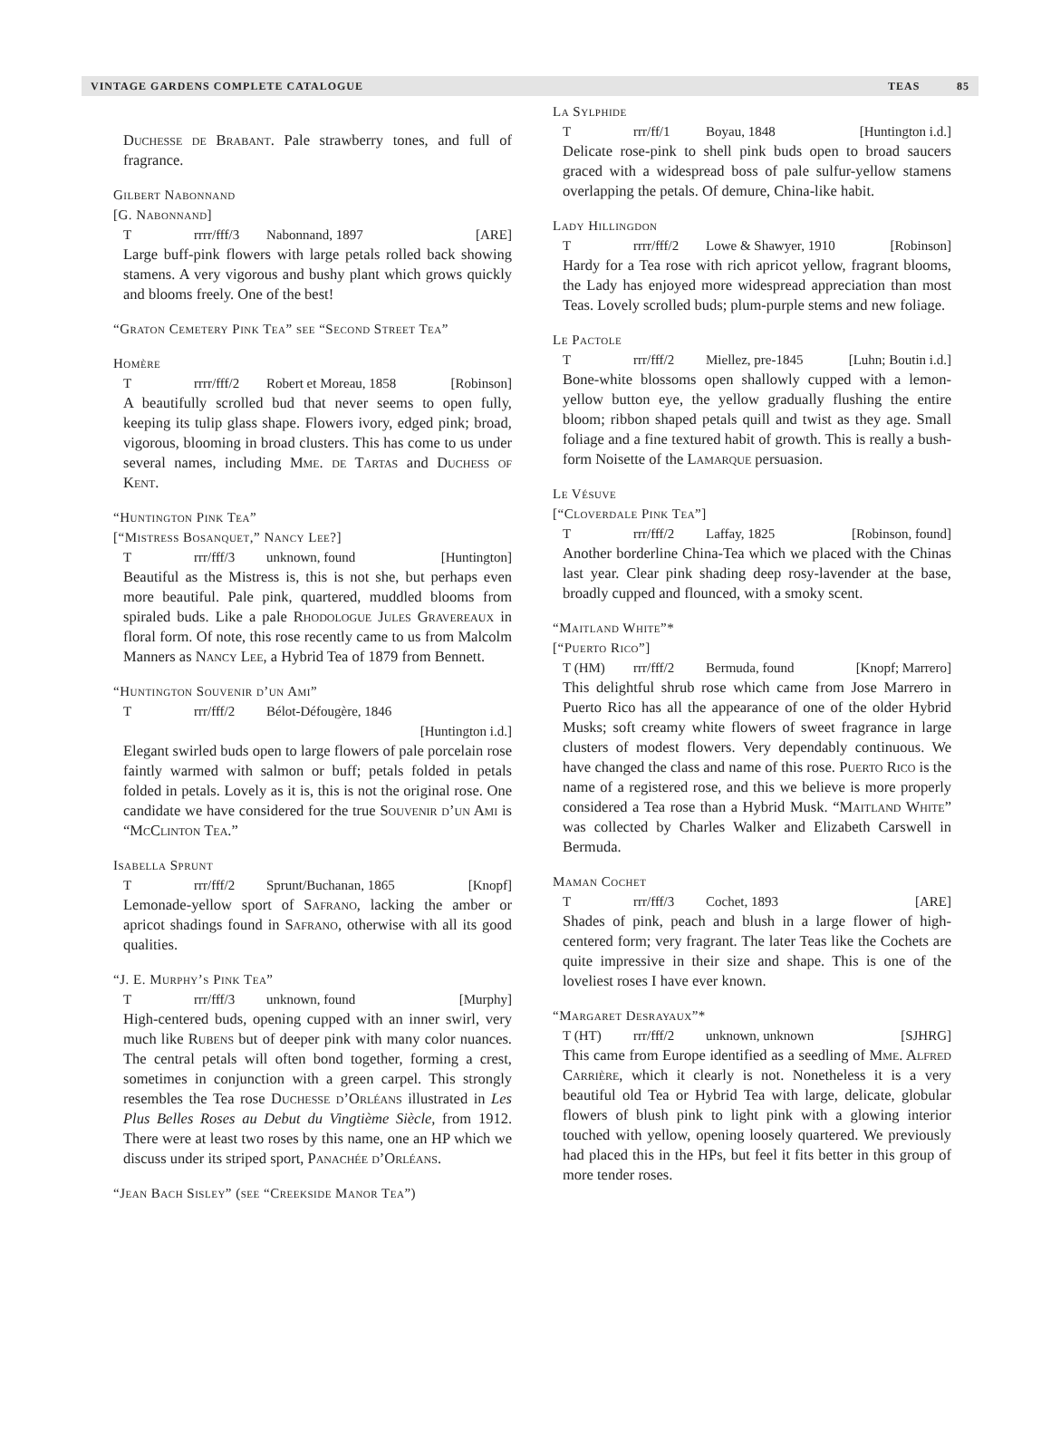VINTAGE GARDENS COMPLETE CATALOGUE TEAS 85
Duchesse de Brabant. Pale strawberry tones, and full of fragrance.
Gilbert Nabonnand
[G. Nabonnand]
Trrrr/fff/3 Nabonnand, 1897 [ARE]
Large buff-pink flowers with large petals rolled back showing stamens. A very vigorous and bushy plant which grows quickly and blooms freely. One of the best!
“Graton Cemetery Pink Tea” see “Second Street Tea”
Homère
Trrrr/fff/2 Robert et Moreau, 1858 [Robinson]
A beautifully scrolled bud that never seems to open fully, keeping its tulip glass shape. Flowers ivory, edged pink; broad, vigorous, blooming in broad clusters. This has come to us under several names, including Mme. de Tartas and Duchess of Kent.
“Huntington Pink Tea”
[“Mistress Bosanquet,” Nancy Lee?]
Trrr/fff/3 unknown, found [Huntington]
Beautiful as the Mistress is, this is not she, but perhaps even more beautiful. Pale pink, quartered, muddled blooms from spiraled buds. Like a pale Rhodologue Jules Gravereaux in floral form. Of note, this rose recently came to us from Malcolm Manners as Nancy Lee, a Hybrid Tea of 1879 from Bennett.
“Huntington Souvenir d’un Ami”
Trrr/fff/2 Bélot-Défougère, 1846
[Huntington i.d.]
Elegant swirled buds open to large flowers of pale porcelain rose faintly warmed with salmon or buff; petals folded in petals folded in petals. Lovely as it is, this is not the original rose. One candidate we have considered for the true Souvenir d’un Ami is “McClinton Tea.”
Isabella Sprunt
Trrr/fff/2 Sprunt/Buchanan, 1865 [Knopf]
Lemonade-yellow sport of Safrano, lacking the amber or apricot shadings found in Safrano, otherwise with all its good qualities.
“J. E. Murphy’s Pink Tea”
Trrr/fff/3 unknown, found [Murphy]
High-centered buds, opening cupped with an inner swirl, very much like Rubens but of deeper pink with many color nuances. The central petals will often bond together, forming a crest, sometimes in conjunction with a green carpel. This strongly resembles the Tea rose Duchesse d’Orléans illustrated in Les Plus Belles Roses au Debut du Vingtième Siècle, from 1912. There were at least two roses by this name, one an HP which we discuss under its striped sport, Panachée d’Orléans.
“Jean Bach Sisley” (see “Creekside Manor Tea”)
La Sylphide
Trrr/ff/1 Boyau, 1848 [Huntington i.d.]
Delicate rose-pink to shell pink buds open to broad saucers graced with a widespread boss of pale sulfur-yellow stamens overlapping the petals. Of demure, China-like habit.
Lady Hillingdon
Trrrr/fff/2 Lowe & Shawyer, 1910 [Robinson]
Hardy for a Tea rose with rich apricot yellow, fragrant blooms, the Lady has enjoyed more widespread appreciation than most Teas. Lovely scrolled buds; plum-purple stems and new foliage.
Le Pactole
Trrr/fff/2 Miellez, pre-1845 [Luhn; Boutin i.d.]
Bone-white blossoms open shallowly cupped with a lemon-yellow button eye, the yellow gradually flushing the entire bloom; ribbon shaped petals quill and twist as they age. Small foliage and a fine textured habit of growth. This is really a bush-form Noisette of the Lamarque persuasion.
Le Vésuve
[“Cloverdale Pink Tea”]
Trrr/fff/2 Laffay, 1825 [Robinson, found]
Another borderline China-Tea which we placed with the Chinas last year. Clear pink shading deep rosy-lavender at the base, broadly cupped and flounced, with a smoky scent.
“Maitland White”*
[“Puerto Rico”]
T (HM) rrr/fff/2 Bermuda, found [Knopf; Marrero]
This delightful shrub rose which came from Jose Marrero in Puerto Rico has all the appearance of one of the older Hybrid Musks; soft creamy white flowers of sweet fragrance in large clusters of modest flowers. Very dependably continuous. We have changed the class and name of this rose. Puerto Rico is the name of a registered rose, and this we believe is more properly considered a Tea rose than a Hybrid Musk. “Maitland White” was collected by Charles Walker and Elizabeth Carswell in Bermuda.
Maman Cochet
Trrr/fff/3 Cochet, 1893 [ARE]
Shades of pink, peach and blush in a large flower of high-centered form; very fragrant. The later Teas like the Cochets are quite impressive in their size and shape. This is one of the loveliest roses I have ever known.
“Margaret Desrayaux”*
T (HT) rrr/fff/2 unknown, unknown [SJHRG]
This came from Europe identified as a seedling of Mme. Alfred Carrière, which it clearly is not. Nonetheless it is a very beautiful old Tea or Hybrid Tea with large, delicate, globular flowers of blush pink to light pink with a glowing interior touched with yellow, opening loosely quartered. We previously had placed this in the HPs, but feel it fits better in this group of more tender roses.